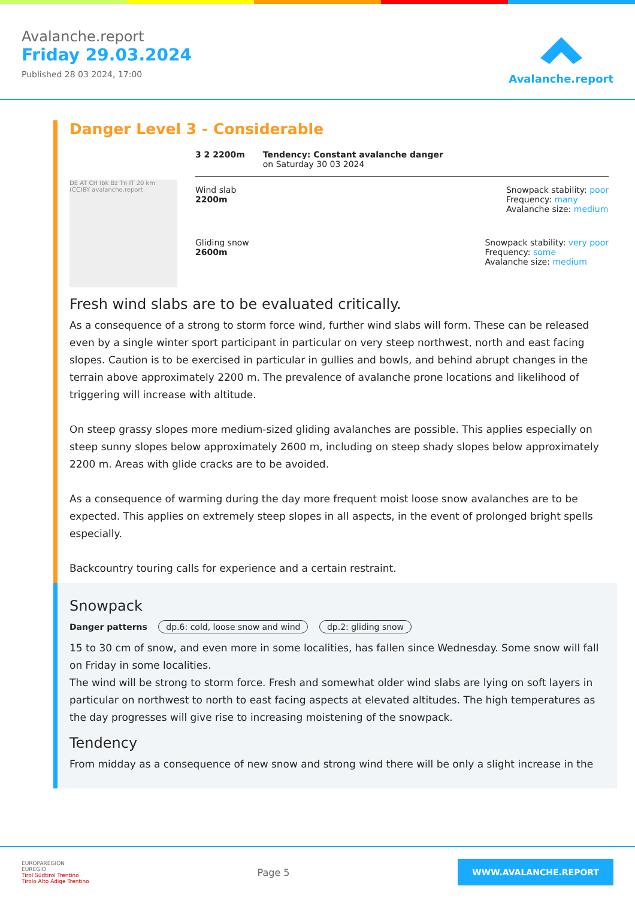Avalanche.report
Friday 29.03.2024
Published 28 03 2024, 17:00
Avalanche.report
Danger Level 3 - Considerable
DE AT CH Ibk Bz Tn IT 20 km (CC)BY avalanche.report
3 2 2200m Tendency: Constant avalanche danger
on Saturday 30 03 2024
Wind slab
2200m
Snowpack stability: poor
Frequency: many
Avalanche size: medium
Gliding snow
2600m
Snowpack stability: very poor
Frequency: some
Avalanche size: medium
Fresh wind slabs are to be evaluated critically.
As a consequence of a strong to storm force wind, further wind slabs will form. These can be released even by a single winter sport participant in particular on very steep northwest, north and east facing slopes. Caution is to be exercised in particular in gullies and bowls, and behind abrupt changes in the terrain above approximately 2200 m. The prevalence of avalanche prone locations and likelihood of triggering will increase with altitude.
On steep grassy slopes more medium-sized gliding avalanches are possible. This applies especially on steep sunny slopes below approximately 2600 m, including on steep shady slopes below approximately 2200 m. Areas with glide cracks are to be avoided.
As a consequence of warming during the day more frequent moist loose snow avalanches are to be expected. This applies on extremely steep slopes in all aspects, in the event of prolonged bright spells especially.
Backcountry touring calls for experience and a certain restraint.
Snowpack
Danger patterns dp.6: cold, loose snow and wind dp.2: gliding snow
15 to 30 cm of snow, and even more in some localities, has fallen since Wednesday. Some snow will fall on Friday in some localities.
The wind will be strong to storm force. Fresh and somewhat older wind slabs are lying on soft layers in particular on northwest to north to east facing aspects at elevated altitudes. The high temperatures as the day progresses will give rise to increasing moistening of the snowpack.
Tendency
From midday as a consequence of new snow and strong wind there will be only a slight increase in the
EUROPAREGION
EUREGIO
Tirol Südtirol Trentino
Tirolo Alto Adige Trentino
Page 5
WWW.AVALANCHE.REPORT